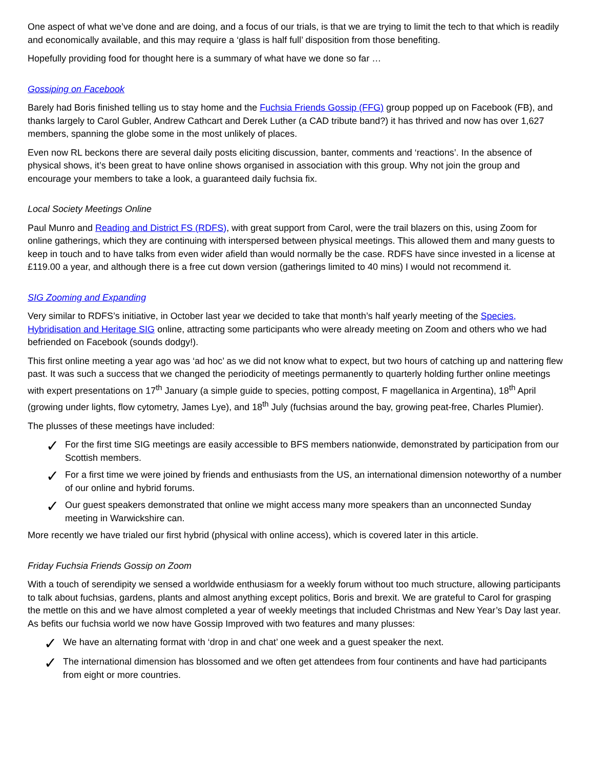One aspect of what we’ve done and are doing, and a focus of our trials, is that we are trying to limit the tech to that which is readily and economically available, and this may require a ‘glass is half full’ disposition from those benefiting.
Hopefully providing food for thought here is a summary of what have we done so far …
Gossiping on Facebook
Barely had Boris finished telling us to stay home and the Fuchsia Friends Gossip (FFG) group popped up on Facebook (FB), and thanks largely to Carol Gubler, Andrew Cathcart and Derek Luther (a CAD tribute band?) it has thrived and now has over 1,627 members, spanning the globe some in the most unlikely of places.
Even now RL beckons there are several daily posts eliciting discussion, banter, comments and ‘reactions’. In the absence of physical shows, it’s been great to have online shows organised in association with this group. Why not join the group and encourage your members to take a look, a guaranteed daily fuchsia fix.
Local Society Meetings Online
Paul Munro and Reading and District FS (RDFS), with great support from Carol, were the trail blazers on this, using Zoom for online gatherings, which they are continuing with interspersed between physical meetings. This allowed them and many guests to keep in touch and to have talks from even wider afield than would normally be the case. RDFS have since invested in a license at £119.00 a year, and although there is a free cut down version (gatherings limited to 40 mins) I would not recommend it.
SIG Zooming and Expanding
Very similar to RDFS’s initiative, in October last year we decided to take that month’s half yearly meeting of the Species, Hybridisation and Heritage SIG online, attracting some participants who were already meeting on Zoom and others who we had befriended on Facebook (sounds dodgy!).
This first online meeting a year ago was ‘ad hoc’ as we did not know what to expect, but two hours of catching up and nattering flew past. It was such a success that we changed the periodicity of meetings permanently to quarterly holding further online meetings with expert presentations on 17<sup>th</sup> January (a simple guide to species, potting compost, F magellanica in Argentina), 18<sup>th</sup> April (growing under lights, flow cytometry, James Lye), and 18<sup>th</sup> July (fuchsias around the bay, growing peat-free, Charles Plumier).
The plusses of these meetings have included:
✓ For the first time SIG meetings are easily accessible to BFS members nationwide, demonstrated by participation from our Scottish members.
✓ For a first time we were joined by friends and enthusiasts from the US, an international dimension noteworthy of a number of our online and hybrid forums.
✓ Our guest speakers demonstrated that online we might access many more speakers than an unconnected Sunday meeting in Warwickshire can.
More recently we have trialed our first hybrid (physical with online access), which is covered later in this article.
Friday Fuchsia Friends Gossip on Zoom
With a touch of serendipity we sensed a worldwide enthusiasm for a weekly forum without too much structure, allowing participants to talk about fuchsias, gardens, plants and almost anything except politics, Boris and brexit. We are grateful to Carol for grasping the mettle on this and we have almost completed a year of weekly meetings that included Christmas and New Year’s Day last year. As befits our fuchsia world we now have Gossip Improved with two features and many plusses:
✓ We have an alternating format with ‘drop in and chat’ one week and a guest speaker the next.
✓ The international dimension has blossomed and we often get attendees from four continents and have had participants from eight or more countries.